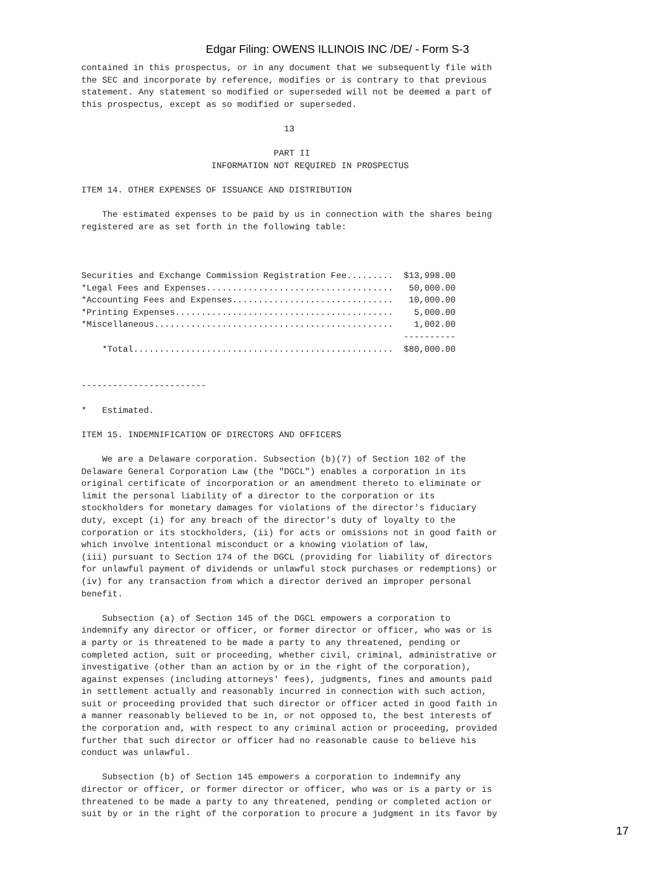Edgar Filing: OWENS ILLINOIS INC /DE/ - Form S-3
contained in this prospectus, or in any document that we subsequently file with
the SEC and incorporate by reference, modifies or is contrary to that previous
statement. Any statement so modified or superseded will not be deemed a part of
this prospectus, except as so modified or superseded.

                                       13

                                     PART II
                         INFORMATION NOT REQUIRED IN PROSPECTUS

ITEM 14. OTHER EXPENSES OF ISSUANCE AND DISTRIBUTION

    The estimated expenses to be paid by us in connection with the shares being
registered are as set forth in the following table:
Securities and Exchange Commission Registration Fee.........  $13,998.00
*Legal Fees and Expenses....................................   50,000.00
*Accounting Fees and Expenses...............................   10,000.00
*Printing Expenses..........................................    5,000.00
*Miscellaneous..............................................    1,002.00
                                                              ----------
    *Total..................................................  $80,000.00


------------------------

*   Estimated.

ITEM 15. INDEMNIFICATION OF DIRECTORS AND OFFICERS

    We are a Delaware corporation. Subsection (b)(7) of Section 102 of the
Delaware General Corporation Law (the "DGCL") enables a corporation in its
original certificate of incorporation or an amendment thereto to eliminate or
limit the personal liability of a director to the corporation or its
stockholders for monetary damages for violations of the director's fiduciary
duty, except (i) for any breach of the director's duty of loyalty to the
corporation or its stockholders, (ii) for acts or omissions not in good faith or
which involve intentional misconduct or a knowing violation of law,
(iii) pursuant to Section 174 of the DGCL (providing for liability of directors
for unlawful payment of dividends or unlawful stock purchases or redemptions) or
(iv) for any transaction from which a director derived an improper personal
benefit.

    Subsection (a) of Section 145 of the DGCL empowers a corporation to
indemnify any director or officer, or former director or officer, who was or is
a party or is threatened to be made a party to any threatened, pending or
completed action, suit or proceeding, whether civil, criminal, administrative or
investigative (other than an action by or in the right of the corporation),
against expenses (including attorneys' fees), judgments, fines and amounts paid
in settlement actually and reasonably incurred in connection with such action,
suit or proceeding provided that such director or officer acted in good faith in
a manner reasonably believed to be in, or not opposed to, the best interests of
the corporation and, with respect to any criminal action or proceeding, provided
further that such director or officer had no reasonable cause to believe his
conduct was unlawful.

    Subsection (b) of Section 145 empowers a corporation to indemnify any
director or officer, or former director or officer, who was or is a party or is
threatened to be made a party to any threatened, pending or completed action or
suit by or in the right of the corporation to procure a judgment in its favor by
17